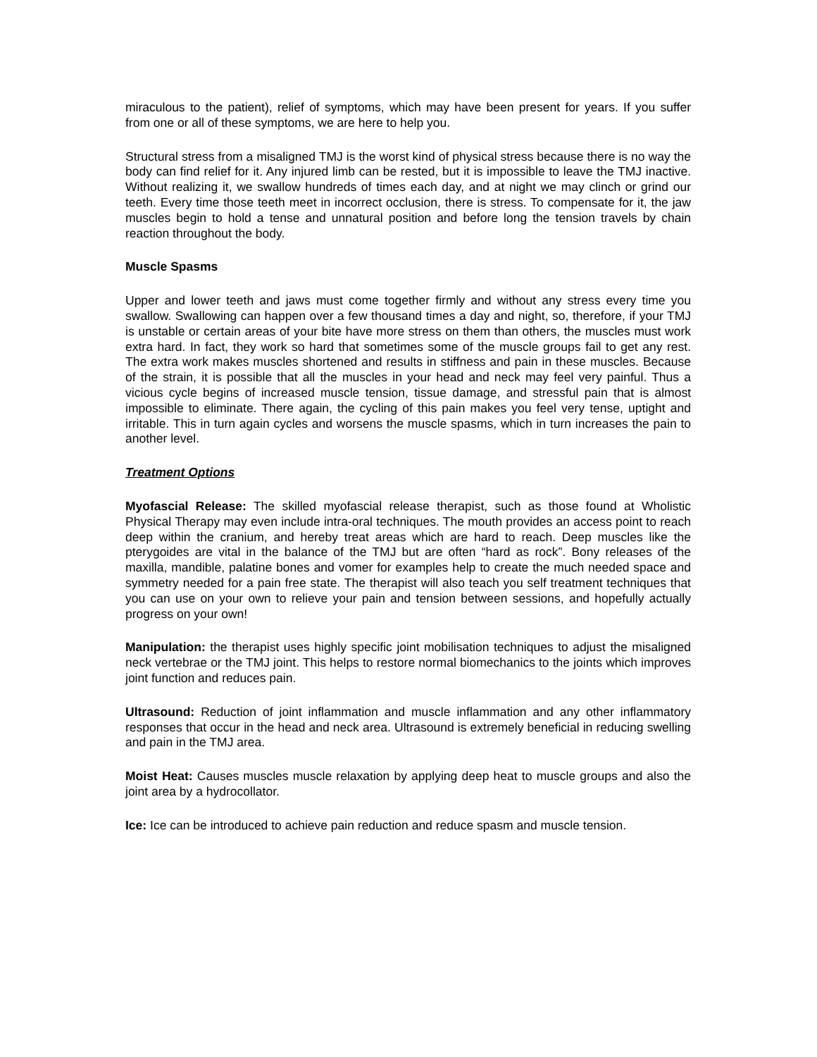miraculous to the patient), relief of symptoms, which may have been present for years. If you suffer from one or all of these symptoms, we are here to help you.
Structural stress from a misaligned TMJ is the worst kind of physical stress because there is no way the body can find relief for it. Any injured limb can be rested, but it is impossible to leave the TMJ inactive. Without realizing it, we swallow hundreds of times each day, and at night we may clinch or grind our teeth. Every time those teeth meet in incorrect occlusion, there is stress. To compensate for it, the jaw muscles begin to hold a tense and unnatural position and before long the tension travels by chain reaction throughout the body.
Muscle Spasms
Upper and lower teeth and jaws must come together firmly and without any stress every time you swallow. Swallowing can happen over a few thousand times a day and night, so, therefore, if your TMJ is unstable or certain areas of your bite have more stress on them than others, the muscles must work extra hard. In fact, they work so hard that sometimes some of the muscle groups fail to get any rest. The extra work makes muscles shortened and results in stiffness and pain in these muscles. Because of the strain, it is possible that all the muscles in your head and neck may feel very painful. Thus a vicious cycle begins of increased muscle tension, tissue damage, and stressful pain that is almost impossible to eliminate. There again, the cycling of this pain makes you feel very tense, uptight and irritable. This in turn again cycles and worsens the muscle spasms, which in turn increases the pain to another level.
Treatment Options
Myofascial Release: The skilled myofascial release therapist, such as those found at Wholistic Physical Therapy may even include intra-oral techniques. The mouth provides an access point to reach deep within the cranium, and hereby treat areas which are hard to reach. Deep muscles like the pterygoides are vital in the balance of the TMJ but are often “hard as rock”. Bony releases of the maxilla, mandible, palatine bones and vomer for examples help to create the much needed space and symmetry needed for a pain free state. The therapist will also teach you self treatment techniques that you can use on your own to relieve your pain and tension between sessions, and hopefully actually progress on your own!
Manipulation: the therapist uses highly specific joint mobilisation techniques to adjust the misaligned neck vertebrae or the TMJ joint. This helps to restore normal biomechanics to the joints which improves joint function and reduces pain.
Ultrasound: Reduction of joint inflammation and muscle inflammation and any other inflammatory responses that occur in the head and neck area. Ultrasound is extremely beneficial in reducing swelling and pain in the TMJ area.
Moist Heat: Causes muscles muscle relaxation by applying deep heat to muscle groups and also the joint area by a hydrocollator.
Ice: Ice can be introduced to achieve pain reduction and reduce spasm and muscle tension.